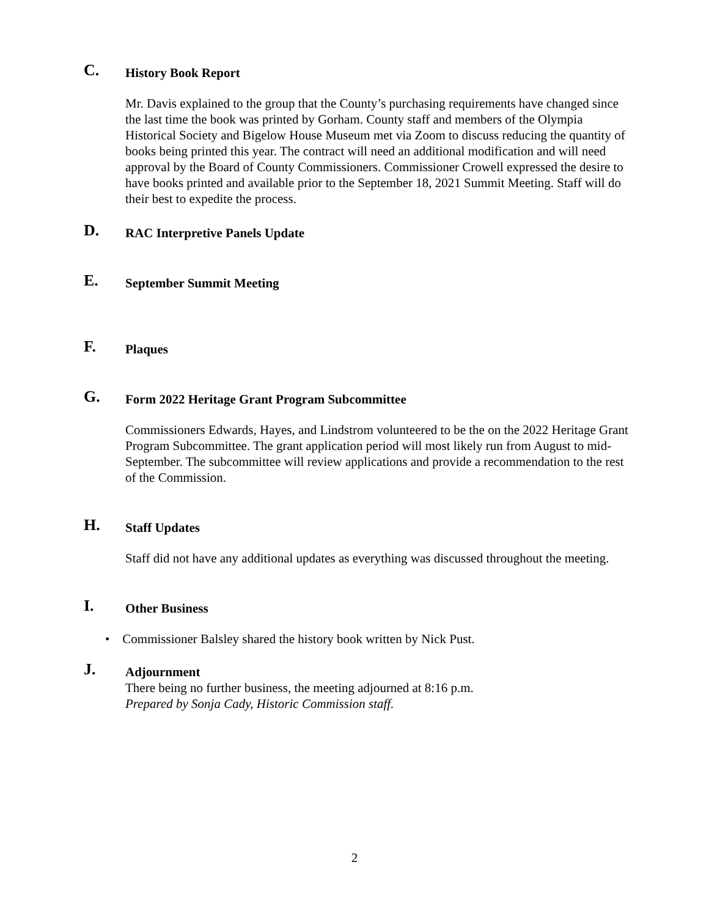C.
History Book Report
Mr. Davis explained to the group that the County’s purchasing requirements have changed since the last time the book was printed by Gorham. County staff and members of the Olympia Historical Society and Bigelow House Museum met via Zoom to discuss reducing the quantity of books being printed this year. The contract will need an additional modification and will need approval by the Board of County Commissioners. Commissioner Crowell expressed the desire to have books printed and available prior to the September 18, 2021 Summit Meeting. Staff will do their best to expedite the process.
D.
RAC Interpretive Panels Update
E.
September Summit Meeting
F.
Plaques
G.
Form 2022 Heritage Grant Program Subcommittee
Commissioners Edwards, Hayes, and Lindstrom volunteered to be the on the 2022 Heritage Grant Program Subcommittee. The grant application period will most likely run from August to mid-September. The subcommittee will review applications and provide a recommendation to the rest of the Commission.
H.
Staff Updates
Staff did not have any additional updates as everything was discussed throughout the meeting.
I.
Other Business
• Commissioner Balsley shared the history book written by Nick Pust.
J.
Adjournment
There being no further business, the meeting adjourned at 8:16 p.m.
Prepared by Sonja Cady, Historic Commission staff.
2